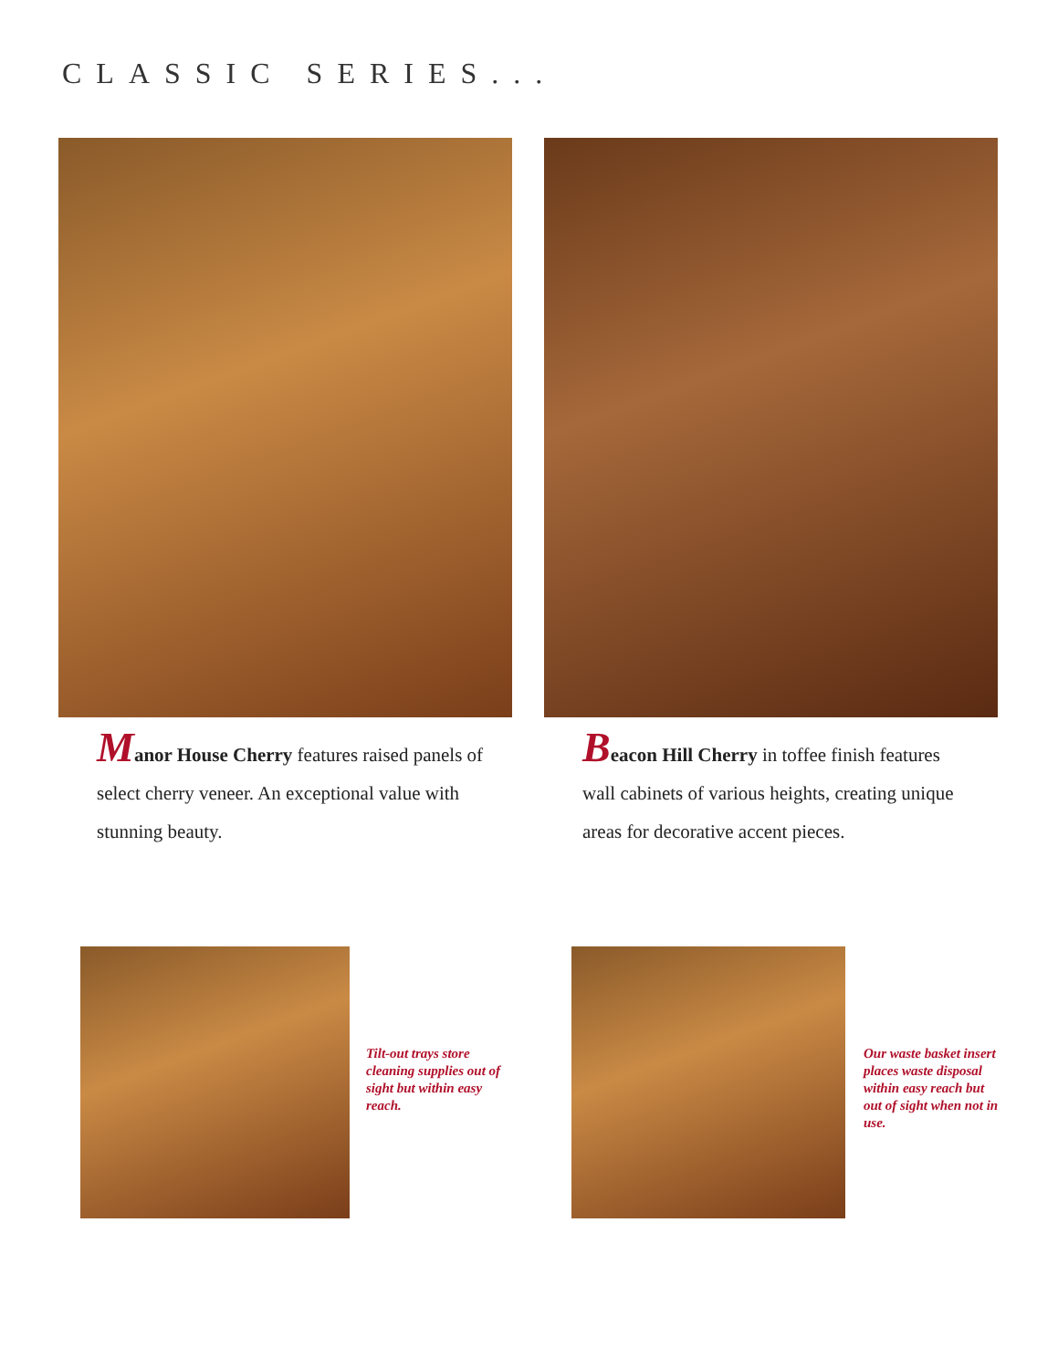CLASSIC SERIES...
Manor House Cherry features raised panels of select cherry veneer. An exceptional value with stunning beauty.
Beacon Hill Cherry in toffee finish features wall cabinets of various heights, creating unique areas for decorative accent pieces.
Tilt-out trays store cleaning supplies out of sight but within easy reach.
Our waste basket insert places waste disposal within easy reach but out of sight when not in use.